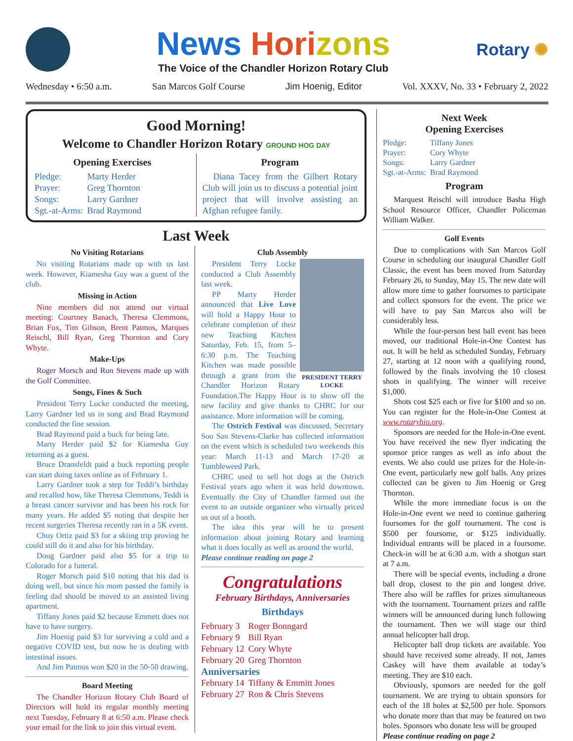News Hori zons
The Voice of the Chandler Horizon Rotary Club
Rotary ✺
Wednesday • 6:50 a.m. San Marcos Golf Course Jim Hoenig, Editor Vol. XXXV, No. 33 • February 2, 2022
Good Morning!
Welcome to Chandler Horizon Rotary GROUND HOG DAY
Opening Exercises
| Pledge: | Marty Herder |
| Prayer: | Greg Thornton |
| Songs: | Larry Gardner |
| Sgt.-at-Arms: | Brad Raymond |
Program
Diana Tacey from the Gilbert Rotary Club will join us to discuss a potential joint project that will involve assisting an Afghan refugee fanily.
Last Week
No Visiting Rotarians
No visiting Rotarians made up with us last week. However, Kiamesha Guy was a guest of the club.
Missing in Action
Nine members did not attend our virtual meeting: Courtney Banach, Theresa Clemmons, Brian Fox, Tim Gibson, Brent Patmos, Marques Reischl, Bill Ryan, Greg Thornton and Cory Whyte.
Make-Ups
Roger Morsch and Ron Stevens made up with the Golf Committee.
Songs, Fines & Such
President Terry Locke conducted the meeting, Larry Gardner led us in song and Brad Raymond conducted the fine session.
Brad Raymond paid a buck for being late.
Marty Herder paid $2 for Kiamesha Guy returning as a guest.
Bruce Dransfeldt paid a buck reporting people can start doing taxes online as of February 1.
Larry Gardner took a step for Teddi’s birthday and recalled how, like Theresa Clemmons, Teddi is a breast cancer survivor and has been his rock for many years. He added $5 noting that despite her recent surgeries Theresa recently ran in a 5K event.
Chuy Ortiz paid $3 for a skiing trip proving he could still do it and also for his birthday.
Doug Gardner paid also $5 for a trip to Colorado for a funeral.
Roger Morsch paid $10 noting that his dad is doing well, but since his mom passed the family is feeling dad should be moved to an assisted living apartment.
Tiffany Jones paid $2 because Emmett does not have to have surgery.
Jim Hoenig paid $3 for surviving a cold and a negative COVID test, but now he is dealing with intestinal issues.
And Jim Patmos won $20 in the 50-50 drawing.
Board Meeting
The Chandler Horizon Rotary Club Board of Directors will hold its regular monthly meeting next Tuesday, February 8 at 6:50 a.m. Please check your email for the link to join this virtual event.
Club Assembly
PRESIDENT TERRY LOCKE
President Terry Locke conducted a Club Assembly last week.
PP Marty Herder announced that Live Love will hold a Happy Hour to celebrate completion of their new Teaching Kitchen Saturday, Feb. 15, from 5–6:30 p.m. The Teaching Kitchen was made possible through a grant from the Chandler Horizon Rotary Foundation.The Happy Hour is to show off the new facility and give thanks to CHRC for our assistance. More information will be coming.
The Ostrich Festival was discussed. Secretary Soo San Stevens-Clarke has collected information on the event which is scheduled two weekends this year: March 11-13 and March 17-20 at Tumbleweed Park.
CHRC used to sell hot dogs at the Ostrich Festival years ago when it was held downtown. Eventually the City of Chandler farmed out the event to an outside organizer who virtually priced us out of a booth.
The idea this year will be to present information about joining Rotary and learning what it does locally as well as around the world.
Please continue reading on page 2
Congratulations
February Birthdays, Anniversaries
Birthdays
| February 3 | Roger Bonngard |
| February 9 | Bill Ryan |
| February 12 | Cory Whyte |
| February 20 | Greg Thornton |
Anniversaries
| February 14 | Tiffany & Emmitt Jones |
| February 27 | Ron & Chris Stevens |
Next Week
Opening Exercises
| Pledge: | Tiffany Jones |
| Prayer: | Cory Whyte |
| Songs: | Larry Gardner |
| Sgt.-at-Arms: | Brad Raymond |
Program
Marquest Reischl will introduce Basha High School Resource Officer, Chandler Policeman William Walker.
Golf Events
Due to complications with San Marcos Golf Course in scheduling our inaugural Chandler Golf Classic, the event has been moved from Saturday February 26, to Sunday, May 15. The new date will allow more time to gather foursomes to participate and collect sponsors for the event. The price we will have to pay San Marcos also will be considerably less.
While the four-person best ball event has been moved, our traditional Hole-in-One Contest has not. It will be held as scheduled Sunday, February 27, starting at 12 noon with a qualifying round, followed by the finals involving the 10 closest shots in qualifying. The winner will receive $1,000.
Shots cost $25 each or five for $100 and so on. You can register for the Hole-in-One Contest at www.rotaryhio.org.
Sponsors are needed for the Hole-in-One event. You have received the new flyer indicating the sponsor price ranges as well as info about the events. We also could use prizes for the Hole-in-One event, particularly new golf balls. Any prizes collected can be given to Jim Hoenig or Greg Thornton.
While the more immediate focus is on the Hole-in-One event we need to continue gathering foursomes for the golf tournament. The cost is $500 per foursome, or $125 individually. Individual entrants will be placed in a foursome. Check-in will be at 6:30 a.m. with a shotgun start at 7 a.m.
There will be special events, including a drone ball drop, closest to the pin and longest drive. There also will be raffles for prizes simultaneous with the tournament. Tournament prizes and raffle winners will be announced during lunch following the tournament. Then we will stage our third annual helicopter ball drop.
Helicopter ball drop tickets are available. You should have received some already. If not, James Caskey will have them available at today’s meeting. They are $10 each.
Obviously, sponsors are needed for the golf tournament. We are trying to obtain sponsors for each of the 18 holes at $2,500 per hole. Sponsors who donate more than that may be featured on two holes. Sponsors who donate less will be grouped
Please continue reading on page 2